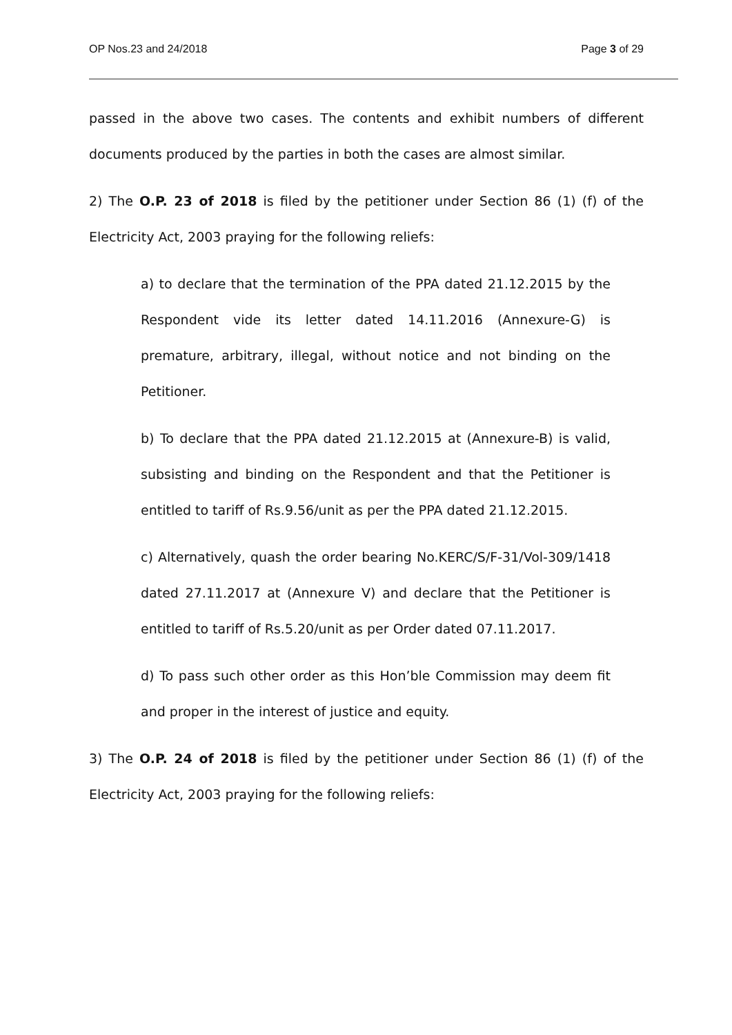OP Nos.23 and 24/2018 Page 3 of 29
passed in the above two cases. The contents and exhibit numbers of different documents produced by the parties in both the cases are almost similar.
2) The O.P. 23 of 2018 is filed by the petitioner under Section 86 (1) (f) of the Electricity Act, 2003 praying for the following reliefs:
a) to declare that the termination of the PPA dated 21.12.2015 by the Respondent vide its letter dated 14.11.2016 (Annexure-G) is premature, arbitrary, illegal, without notice and not binding on the Petitioner.
b) To declare that the PPA dated 21.12.2015 at (Annexure-B) is valid, subsisting and binding on the Respondent and that the Petitioner is entitled to tariff of Rs.9.56/unit as per the PPA dated 21.12.2015.
c) Alternatively, quash the order bearing No.KERC/S/F-31/Vol-309/1418 dated 27.11.2017 at (Annexure V) and declare that the Petitioner is entitled to tariff of Rs.5.20/unit as per Order dated 07.11.2017.
d) To pass such other order as this Hon’ble Commission may deem fit and proper in the interest of justice and equity.
3) The O.P. 24 of 2018 is filed by the petitioner under Section 86 (1) (f) of the Electricity Act, 2003 praying for the following reliefs: